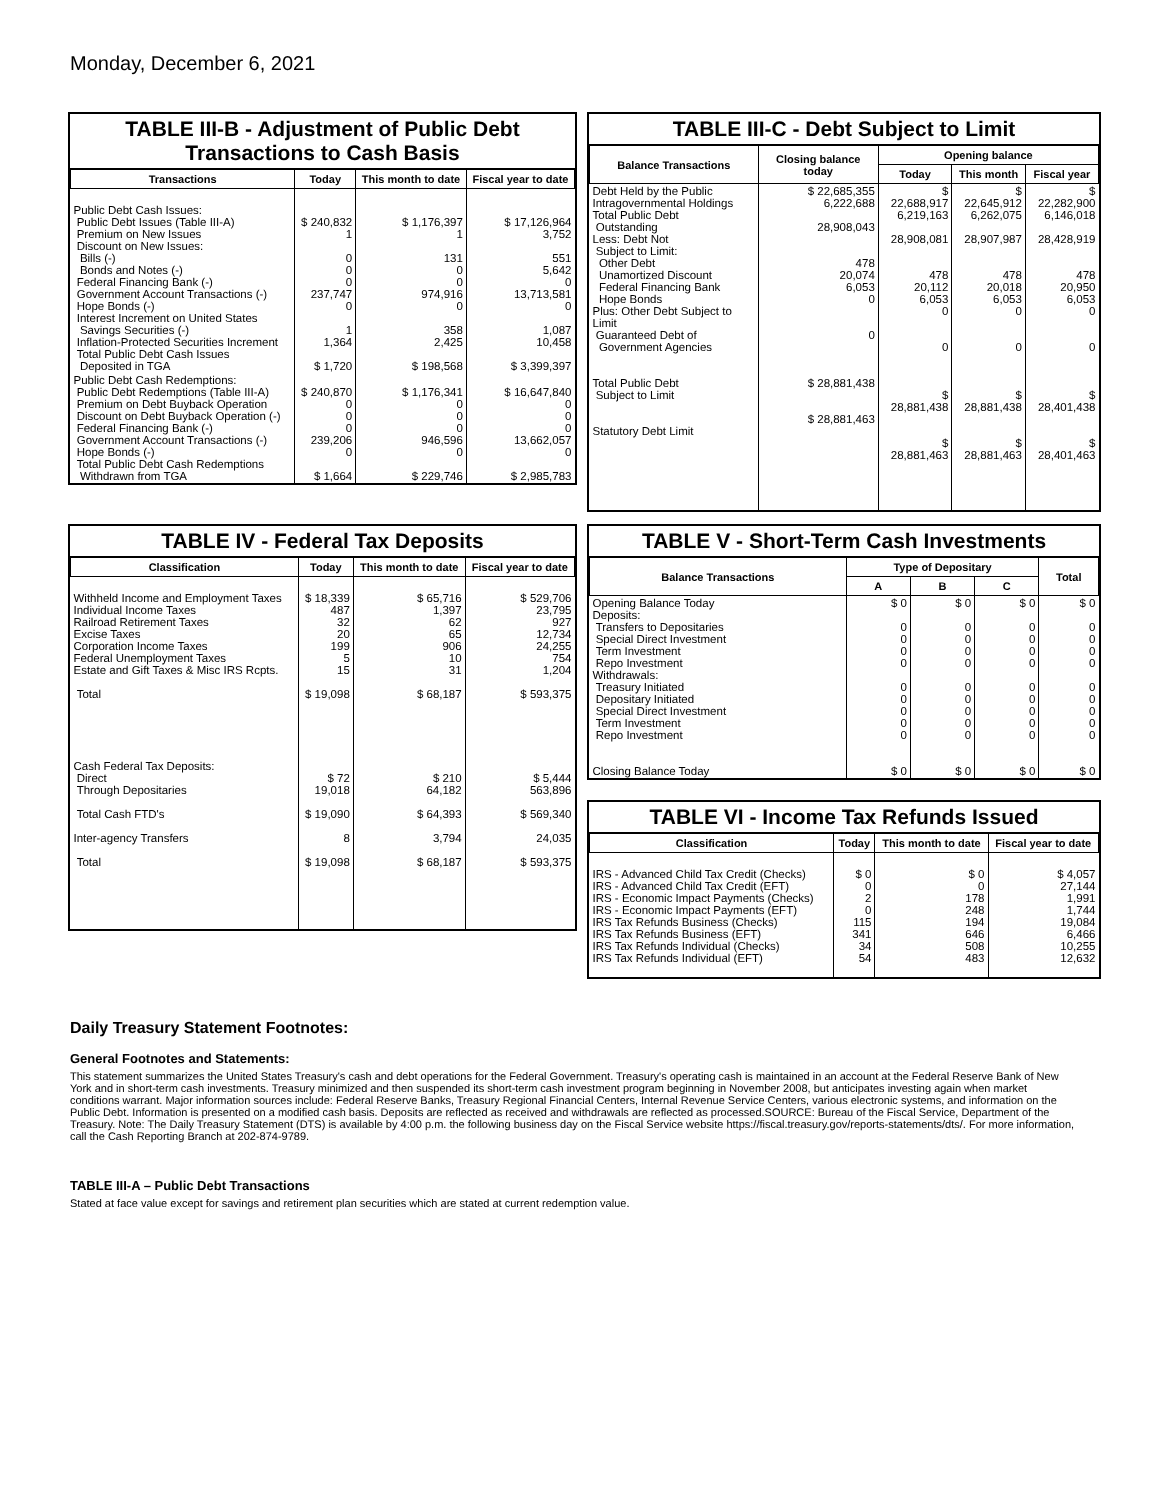Monday, December 6, 2021
TABLE III-B - Adjustment of Public Debt Transactions to Cash Basis
| Transactions | Today | This month to date | Fiscal year to date |
| --- | --- | --- | --- |
| Public Debt Cash Issues: Public Debt Issues (Table III-A) Premium on New Issues Discount on New Issues: Bills (-) Bonds and Notes (-) Federal Financing Bank (-) Government Account Transactions (-) Hope Bonds (-) Interest Increment on United States Savings Securities (-) Inflation-Protected Securities Increment Total Public Debt Cash Issues Deposited in TGA | $ 240,832 1 0 0 0 237,747 0 1 1,364 $ 1,720 | $ 1,176,397 1 131 0 0 974,916 0 358 2,425 $ 198,568 | $ 17,126,964 3,752 551 5,642 0 13,713,581 0 1,087 10,458 $ 3,399,397 |
| Public Debt Cash Redemptions: Public Debt Redemptions (Table III-A) Premium on Debt Buyback Operation Discount on Debt Buyback Operation (-) Federal Financing Bank (-) Government Account Transactions (-) Hope Bonds (-) Total Public Debt Cash Redemptions Withdrawn from TGA | $ 240,870 0 0 0 239,206 0 $ 1,664 | $ 1,176,341 0 0 0 946,596 0 $ 229,746 | $ 16,647,840 0 0 0 13,662,057 0 $ 2,985,783 |
TABLE III-C - Debt Subject to Limit
| Balance Transactions | Closing balance today | Opening balance | | |
| --- | --- | --- | --- | --- |
| | | Today | This month | Fiscal year |
| Debt Held by the Public Intragovernmental Holdings Total Public Debt Outstanding Less: Debt Not Subject to Limit: Other Debt Unamortized Discount Federal Financing Bank Hope Bonds Plus: Other Debt Subject to Limit Guaranteed Debt of Government Agencies Total Public Debt Subject to Limit Statutory Debt Limit | $ 22,685,355 6,222,688 28,908,043 478 20,074 6,053 0 0 $ 28,881,438 $ 28,881,463 | $ 22,688,917 6,219,163 28,908,081 478 20,112 6,053 0 0 $ 28,881,438 $ 28,881,463 | $ 22,645,912 6,262,075 28,907,987 478 20,018 6,053 0 0 $ 28,881,438 $ 28,881,463 | $ 22,282,900 6,146,018 28,428,919 478 20,950 6,053 0 0 $ 28,401,438 $ 28,401,463 |
TABLE IV - Federal Tax Deposits
| Classification | Today | This month to date | Fiscal year to date |
| --- | --- | --- | --- |
| Withheld Income and Employment Taxes Individual Income Taxes Railroad Retirement Taxes Excise Taxes Corporation Income Taxes Federal Unemployment Taxes Estate and Gift Taxes & Misc IRS Rcpts. Total Cash Federal Tax Deposits: Direct Through Depositaries Total Cash FTD's Inter-agency Transfers Total | $ 18,339 487 32 20 199 5 15 $ 19,098 $ 72 19,018 $ 19,090 8 $ 19,098 | $ 65,716 1,397 62 65 906 10 31 $ 68,187 $ 210 64,182 $ 64,393 3,794 $ 68,187 | $ 529,706 23,795 927 12,734 24,255 754 1,204 $ 593,375 $ 5,444 563,896 $ 569,340 24,035 $ 593,375 |
TABLE V - Short-Term Cash Investments
| Balance Transactions | Type of Depositary | | | Total |
| --- | --- | --- | --- | --- |
| | A | B | C | |
| Opening Balance Today Deposits: Transfers to Depositaries Special Direct Investment Term Investment Repo Investment Withdrawals: Treasury Initiated Depositary Initiated Special Direct Investment Term Investment Repo Investment Closing Balance Today | $ 0 0 0 0 0 0 0 0 0 0 $ 0 | $ 0 0 0 0 0 0 0 0 0 0 $ 0 | $ 0 0 0 0 0 0 0 0 0 0 $ 0 | $ 0 0 0 0 0 0 0 0 0 0 $ 0 |
TABLE VI - Income Tax Refunds Issued
| Classification | Today | This month to date | Fiscal year to date |
| --- | --- | --- | --- |
| IRS - Advanced Child Tax Credit (Checks) IRS - Advanced Child Tax Credit (EFT) IRS - Economic Impact Payments (Checks) IRS - Economic Impact Payments (EFT) IRS Tax Refunds Business (Checks) IRS Tax Refunds Business (EFT) IRS Tax Refunds Individual (Checks) IRS Tax Refunds Individual (EFT) | $ 0 0 2 0 115 341 34 54 | $ 0 0 178 248 194 646 508 483 | $ 4,057 27,144 1,991 1,744 19,084 6,466 10,255 12,632 |
Daily Treasury Statement Footnotes:
General Footnotes and Statements:
This statement summarizes the United States Treasury's cash and debt operations for the Federal Government. Treasury's operating cash is maintained in an account at the Federal Reserve Bank of New York and in short-term cash investments. Treasury minimized and then suspended its short-term cash investment program beginning in November 2008, but anticipates investing again when market conditions warrant. Major information sources include: Federal Reserve Banks, Treasury Regional Financial Centers, Internal Revenue Service Centers, various electronic systems, and information on the Public Debt. Information is presented on a modified cash basis. Deposits are reflected as received and withdrawals are reflected as processed.SOURCE: Bureau of the Fiscal Service, Department of the Treasury. Note: The Daily Treasury Statement (DTS) is available by 4:00 p.m. the following business day on the Fiscal Service website https://fiscal.treasury.gov/reports-statements/dts/. For more information, call the Cash Reporting Branch at 202-874-9789.
TABLE III-A – Public Debt Transactions
Stated at face value except for savings and retirement plan securities which are stated at current redemption value.